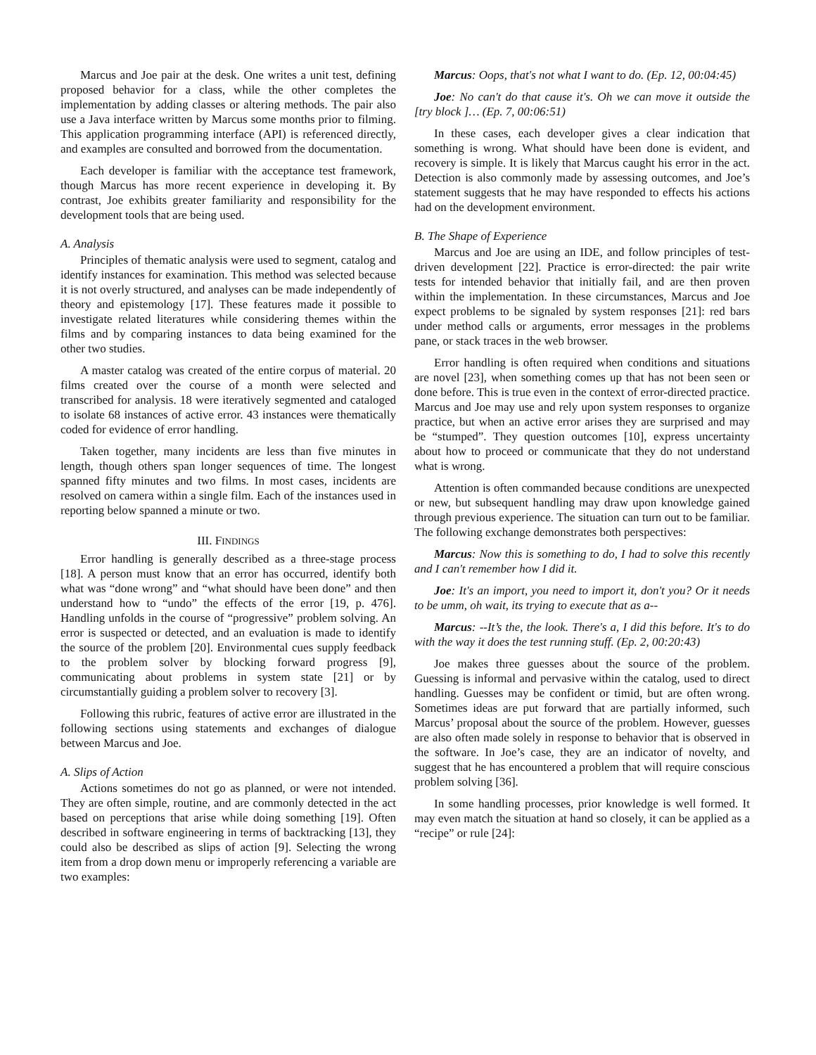Marcus and Joe pair at the desk. One writes a unit test, defining proposed behavior for a class, while the other completes the implementation by adding classes or altering methods. The pair also use a Java interface written by Marcus some months prior to filming. This application programming interface (API) is referenced directly, and examples are consulted and borrowed from the documentation.
Each developer is familiar with the acceptance test framework, though Marcus has more recent experience in developing it. By contrast, Joe exhibits greater familiarity and responsibility for the development tools that are being used.
A. Analysis
Principles of thematic analysis were used to segment, catalog and identify instances for examination. This method was selected because it is not overly structured, and analyses can be made independently of theory and epistemology [17]. These features made it possible to investigate related literatures while considering themes within the films and by comparing instances to data being examined for the other two studies.
A master catalog was created of the entire corpus of material. 20 films created over the course of a month were selected and transcribed for analysis. 18 were iteratively segmented and cataloged to isolate 68 instances of active error. 43 instances were thematically coded for evidence of error handling.
Taken together, many incidents are less than five minutes in length, though others span longer sequences of time. The longest spanned fifty minutes and two films. In most cases, incidents are resolved on camera within a single film. Each of the instances used in reporting below spanned a minute or two.
III. FINDINGS
Error handling is generally described as a three-stage process [18]. A person must know that an error has occurred, identify both what was “done wrong” and “what should have been done” and then understand how to “undo” the effects of the error [19, p. 476]. Handling unfolds in the course of “progressive” problem solving. An error is suspected or detected, and an evaluation is made to identify the source of the problem [20]. Environmental cues supply feedback to the problem solver by blocking forward progress [9], communicating about problems in system state [21] or by circumstantially guiding a problem solver to recovery [3].
Following this rubric, features of active error are illustrated in the following sections using statements and exchanges of dialogue between Marcus and Joe.
A. Slips of Action
Actions sometimes do not go as planned, or were not intended. They are often simple, routine, and are commonly detected in the act based on perceptions that arise while doing something [19]. Often described in software engineering in terms of backtracking [13], they could also be described as slips of action [9]. Selecting the wrong item from a drop down menu or improperly referencing a variable are two examples:
Marcus: Oops, that's not what I want to do. (Ep. 12, 00:04:45)
Joe: No can't do that cause it's. Oh we can move it outside the [try block ]… (Ep. 7, 00:06:51)
In these cases, each developer gives a clear indication that something is wrong. What should have been done is evident, and recovery is simple. It is likely that Marcus caught his error in the act. Detection is also commonly made by assessing outcomes, and Joe’s statement suggests that he may have responded to effects his actions had on the development environment.
B. The Shape of Experience
Marcus and Joe are using an IDE, and follow principles of test-driven development [22]. Practice is error-directed: the pair write tests for intended behavior that initially fail, and are then proven within the implementation. In these circumstances, Marcus and Joe expect problems to be signaled by system responses [21]: red bars under method calls or arguments, error messages in the problems pane, or stack traces in the web browser.
Error handling is often required when conditions and situations are novel [23], when something comes up that has not been seen or done before. This is true even in the context of error-directed practice. Marcus and Joe may use and rely upon system responses to organize practice, but when an active error arises they are surprised and may be “stumped”. They question outcomes [10], express uncertainty about how to proceed or communicate that they do not understand what is wrong.
Attention is often commanded because conditions are unexpected or new, but subsequent handling may draw upon knowledge gained through previous experience. The situation can turn out to be familiar. The following exchange demonstrates both perspectives:
Marcus: Now this is something to do, I had to solve this recently and I can't remember how I did it.
Joe: It's an import, you need to import it, don't you? Or it needs to be umm, oh wait, its trying to execute that as a--
Marcus: --It’s the, the look. There's a, I did this before. It's to do with the way it does the test running stuff. (Ep. 2, 00:20:43)
Joe makes three guesses about the source of the problem. Guessing is informal and pervasive within the catalog, used to direct handling. Guesses may be confident or timid, but are often wrong. Sometimes ideas are put forward that are partially informed, such Marcus’ proposal about the source of the problem. However, guesses are also often made solely in response to behavior that is observed in the software. In Joe’s case, they are an indicator of novelty, and suggest that he has encountered a problem that will require conscious problem solving [36].
In some handling processes, prior knowledge is well formed. It may even match the situation at hand so closely, it can be applied as a “recipe” or rule [24]: